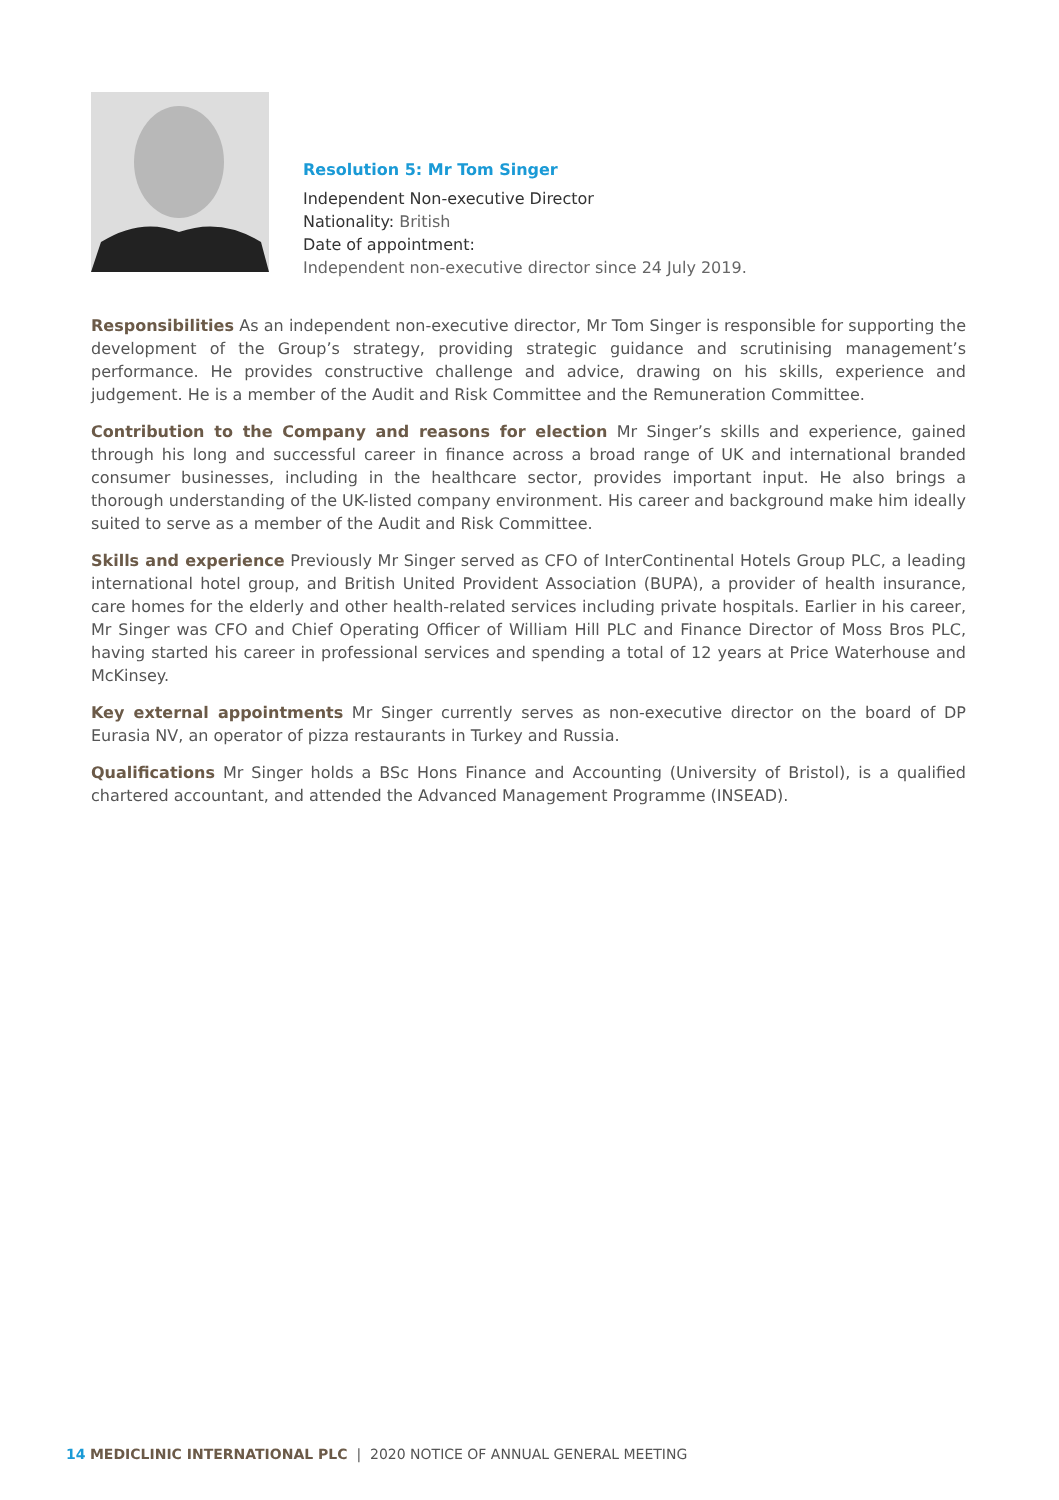Resolution 5: Mr Tom Singer
Independent Non-executive Director
Nationality: British
Date of appointment:
Independent non-executive director since 24 July 2019.
Responsibilities As an independent non-executive director, Mr Tom Singer is responsible for supporting the development of the Group’s strategy, providing strategic guidance and scrutinising management’s performance. He provides constructive challenge and advice, drawing on his skills, experience and judgement. He is a member of the Audit and Risk Committee and the Remuneration Committee.
Contribution to the Company and reasons for election Mr Singer’s skills and experience, gained through his long and successful career in finance across a broad range of UK and international branded consumer businesses, including in the healthcare sector, provides important input. He also brings a thorough understanding of the UK-listed company environment. His career and background make him ideally suited to serve as a member of the Audit and Risk Committee.
Skills and experience Previously Mr Singer served as CFO of InterContinental Hotels Group PLC, a leading international hotel group, and British United Provident Association (BUPA), a provider of health insurance, care homes for the elderly and other health-related services including private hospitals. Earlier in his career, Mr Singer was CFO and Chief Operating Officer of William Hill PLC and Finance Director of Moss Bros PLC, having started his career in professional services and spending a total of 12 years at Price Waterhouse and McKinsey.
Key external appointments Mr Singer currently serves as non-executive director on the board of DP Eurasia NV, an operator of pizza restaurants in Turkey and Russia.
Qualifications Mr Singer holds a BSc Hons Finance and Accounting (University of Bristol), is a qualified chartered accountant, and attended the Advanced Management Programme (INSEAD).
14 MEDICLINIC INTERNATIONAL PLC | 2020 NOTICE OF ANNUAL GENERAL MEETING